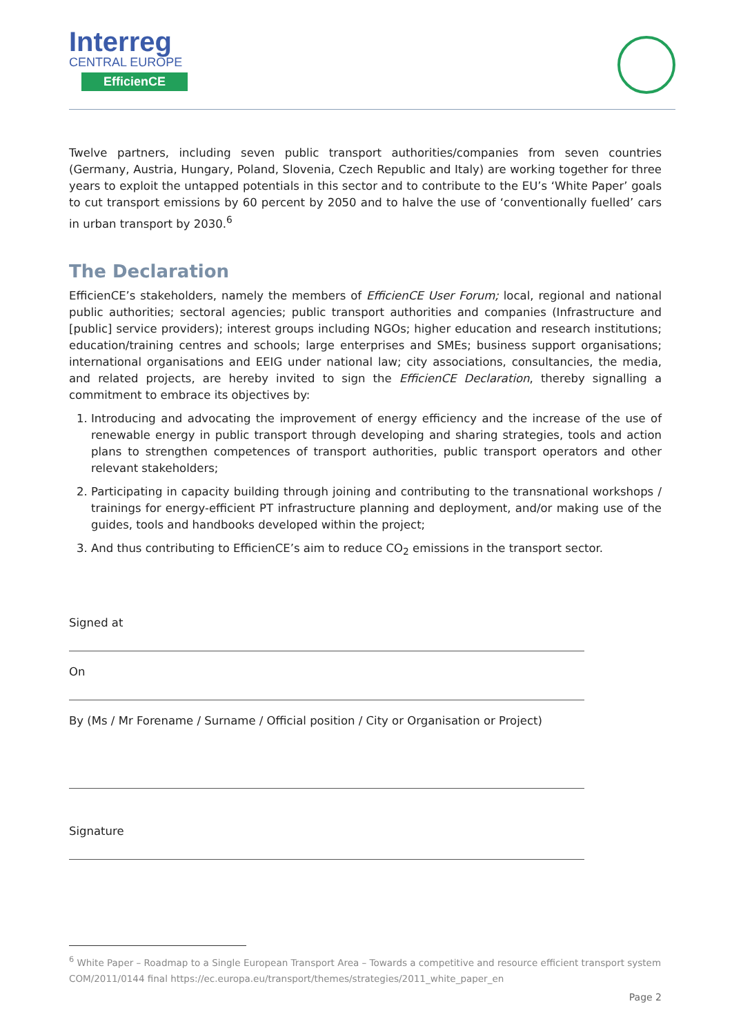Interreg
CENTRAL EUROPE
EfficienCE
Twelve partners, including seven public transport authorities/companies from seven countries (Germany, Austria, Hungary, Poland, Slovenia, Czech Republic and Italy) are working together for three years to exploit the untapped potentials in this sector and to contribute to the EU’s ‘White Paper’ goals to cut transport emissions by 60 percent by 2050 and to halve the use of ‘conventionally fuelled’ cars in urban transport by 2030.<sup>6</sup>
The Declaration
EfficienCE’s stakeholders, namely the members of EfficienCE User Forum; local, regional and national public authorities; sectoral agencies; public transport authorities and companies (Infrastructure and [public] service providers); interest groups including NGOs; higher education and research institutions; education/training centres and schools; large enterprises and SMEs; business support organisations; international organisations and EEIG under national law; city associations, consultancies, the media, and related projects, are hereby invited to sign the EfficienCE Declaration, thereby signalling a commitment to embrace its objectives by:
1. Introducing and advocating the improvement of energy efficiency and the increase of the use of renewable energy in public transport through developing and sharing strategies, tools and action plans to strengthen competences of transport authorities, public transport operators and other relevant stakeholders;
2. Participating in capacity building through joining and contributing to the transnational workshops / trainings for energy-efficient PT infrastructure planning and deployment, and/or making use of the guides, tools and handbooks developed within the project;
3. And thus contributing to EfficienCE’s aim to reduce CO<sub>2</sub> emissions in the transport sector.
Signed at
On
By (Ms / Mr Forename / Surname / Official position / City or Organisation or Project)
Signature
<sup>6</sup> White Paper – Roadmap to a Single European Transport Area – Towards a competitive and resource efficient transport system COM/2011/0144 final https://ec.europa.eu/transport/themes/strategies/2011_white_paper_en
Page 2